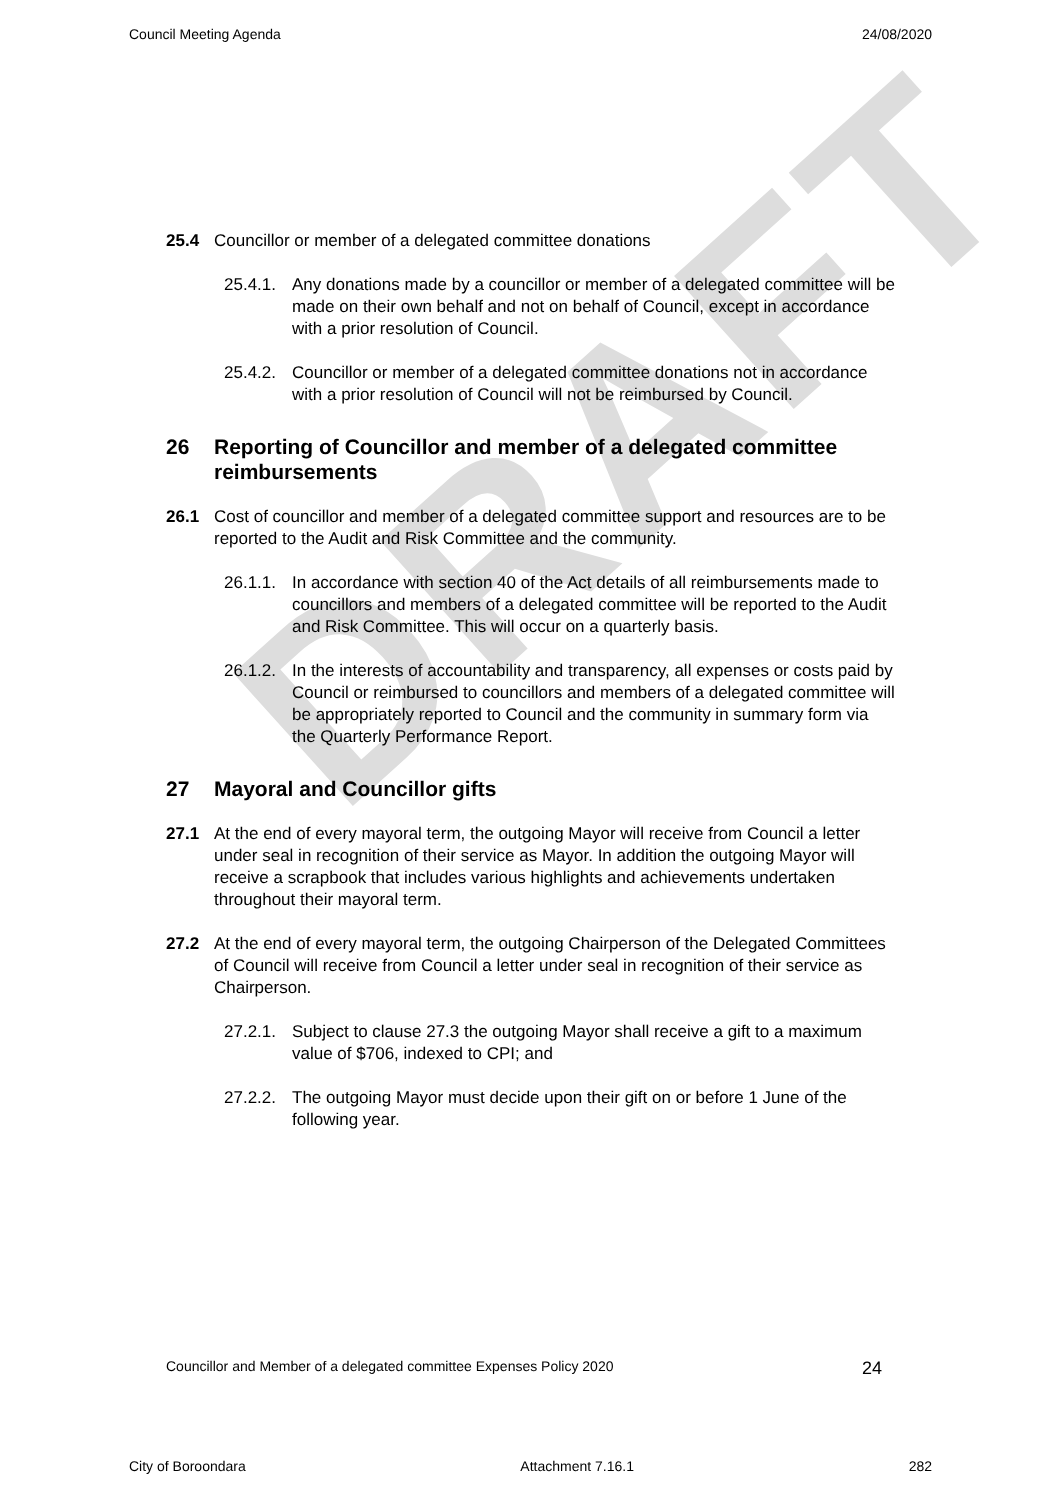DRAFT
Council Meeting Agenda 24/08/2020
25.4 Councillor or member of a delegated committee donations
25.4.1.
Any donations made by a councillor or member of a delegated committee will be made on their own behalf and not on behalf of Council, except in accordance with a prior resolution of Council.
25.4.2.
Councillor or member of a delegated committee donations not in accordance with a prior resolution of Council will not be reimbursed by Council.
26 Reporting of Councillor and member of a delegated committee reimbursements
26.1 Cost of councillor and member of a delegated committee support and resources are to be reported to the Audit and Risk Committee and the community.
26.1.1.
In accordance with section 40 of the Act details of all reimbursements made to councillors and members of a delegated committee will be reported to the Audit and Risk Committee. This will occur on a quarterly basis.
26.1.2.
In the interests of accountability and transparency, all expenses or costs paid by Council or reimbursed to councillors and members of a delegated committee will be appropriately reported to Council and the community in summary form via the Quarterly Performance Report.
27 Mayoral and Councillor gifts
27.1 At the end of every mayoral term, the outgoing Mayor will receive from Council a letter under seal in recognition of their service as Mayor. In addition the outgoing Mayor will receive a scrapbook that includes various highlights and achievements undertaken throughout their mayoral term.
27.2 At the end of every mayoral term, the outgoing Chairperson of the Delegated Committees of Council will receive from Council a letter under seal in recognition of their service as Chairperson.
27.2.1.
Subject to clause 27.3 the outgoing Mayor shall receive a gift to a maximum value of $706, indexed to CPI; and
27.2.2.
The outgoing Mayor must decide upon their gift on or before 1 June of the following year.
Councillor and Member of a delegated committee Expenses Policy 2020 24
City of Boroondara Attachment 7.16.1 282